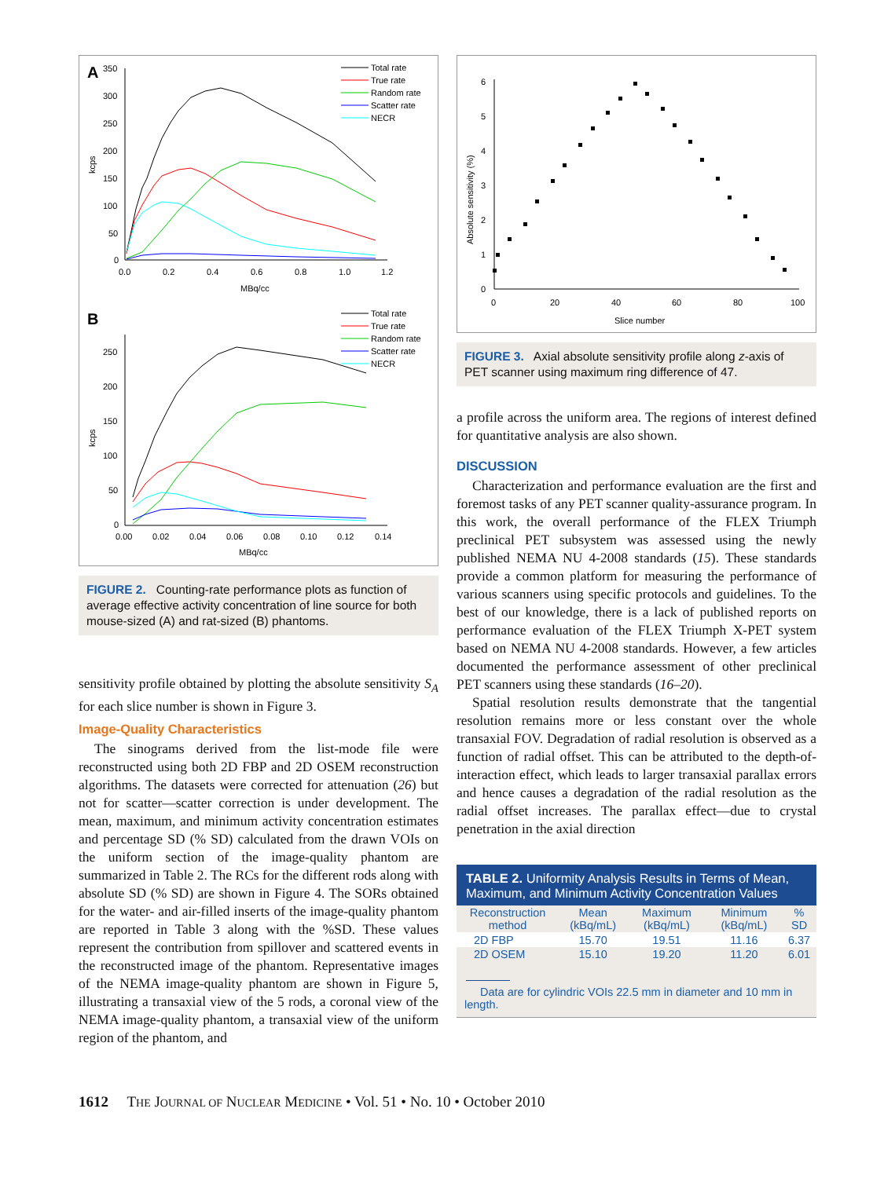A
350
300
250
200
150
100
50
0
0.0
0.2
0.4
0.6
0.8
1.0
1.2
MBq/cc
kcps
Total rate
True rate
Random rate
Scatter rate
NECR
B
250
200
150
100
50
0
0.00
0.02
0.04
0.06
0.08
0.10
0.12
0.14
MBq/cc
kcps
Total rate
True rate
Random rate
Scatter rate
NECR
FIGURE 2. Counting-rate performance plots as function of average effective activity concentration of line source for both mouse-sized (A) and rat-sized (B) phantoms.
sensitivity profile obtained by plotting the absolute sensitivity S<sub>A</sub> for each slice number is shown in Figure 3.
Image-Quality Characteristics
The sinograms derived from the list-mode file were reconstructed using both 2D FBP and 2D OSEM reconstruction algorithms. The datasets were corrected for attenuation (26) but not for scatter—scatter correction is under development. The mean, maximum, and minimum activity concentration estimates and percentage SD (% SD) calculated from the drawn VOIs on the uniform section of the image-quality phantom are summarized in Table 2. The RCs for the different rods along with absolute SD (% SD) are shown in Figure 4. The SORs obtained for the water- and air-filled inserts of the image-quality phantom are reported in Table 3 along with the %SD. These values represent the contribution from spillover and scattered events in the reconstructed image of the phantom. Representative images of the NEMA image-quality phantom are shown in Figure 5, illustrating a transaxial view of the 5 rods, a coronal view of the NEMA image-quality phantom, a transaxial view of the uniform region of the phantom, and
6
5
4
3
2
1
0
0
20
40
60
80
100
Slice number
Absolute sensitivity (%)
FIGURE 3. Axial absolute sensitivity profile along z-axis of PET scanner using maximum ring difference of 47.
a profile across the uniform area. The regions of interest defined for quantitative analysis are also shown.
DISCUSSION
Characterization and performance evaluation are the first and foremost tasks of any PET scanner quality-assurance program. In this work, the overall performance of the FLEX Triumph preclinical PET subsystem was assessed using the newly published NEMA NU 4-2008 standards (15). These standards provide a common platform for measuring the performance of various scanners using specific protocols and guidelines. To the best of our knowledge, there is a lack of published reports on performance evaluation of the FLEX Triumph X-PET system based on NEMA NU 4-2008 standards. However, a few articles documented the performance assessment of other preclinical PET scanners using these standards (16–20).
Spatial resolution results demonstrate that the tangential resolution remains more or less constant over the whole transaxial FOV. Degradation of radial resolution is observed as a function of radial offset. This can be attributed to the depth-of-interaction effect, which leads to larger transaxial parallax errors and hence causes a degradation of the radial resolution as the radial offset increases. The parallax effect—due to crystal penetration in the axial direction
TABLE 2. Uniformity Analysis Results in Terms of Mean, Maximum, and Minimum Activity Concentration Values
| Reconstruction method | Mean (kBq/mL) | Maximum (kBq/mL) | Minimum (kBq/mL) | % SD |
| --- | --- | --- | --- | --- |
| 2D FBP | 15.70 | 19.51 | 11.16 | 6.37 |
| 2D OSEM | 15.10 | 19.20 | 11.20 | 6.01 |
Data are for cylindric VOIs 22.5 mm in diameter and 10 mm in length.
1612 THE JOURNAL OF NUCLEAR MEDICINE • Vol. 51 • No. 10 • October 2010